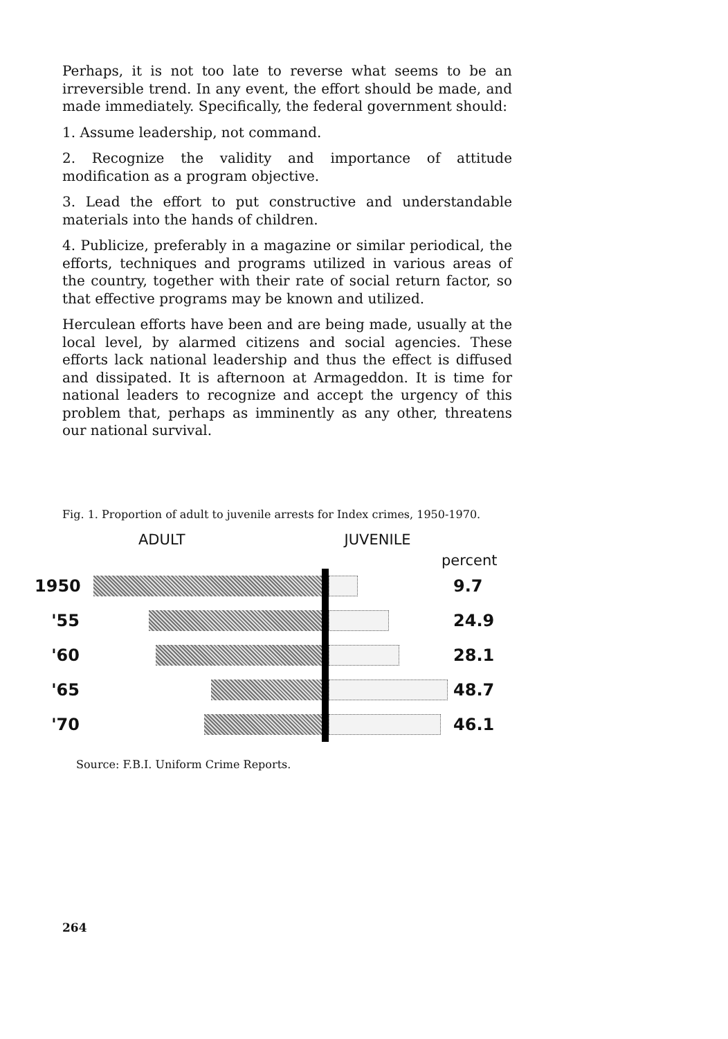Perhaps, it is not too late to reverse what seems to be an irreversible trend. In any event, the effort should be made, and made immediately. Specifically, the federal government should:
1. Assume leadership, not command.
2. Recognize the validity and importance of attitude modification as a program objective.
3. Lead the effort to put constructive and understandable materials into the hands of children.
4. Publicize, preferably in a magazine or similar periodical, the efforts, techniques and programs utilized in various areas of the country, together with their rate of social return factor, so that effective programs may be known and utilized.
Herculean efforts have been and are being made, usually at the local level, by alarmed citizens and social agencies. These efforts lack national leadership and thus the effect is diffused and dissipated. It is afternoon at Armageddon. It is time for national leaders to recognize and accept the urgency of this problem that, perhaps as imminently as any other, threatens our national survival.
Fig. 1. Proportion of adult to juvenile arrests for Index crimes, 1950-1970.
ADULT JUVENILE
percent
1950 9.7
'55 24.9
'60 28.1
'65 48.7
'70 46.1
Source: F.B.I. Uniform Crime Reports.
264